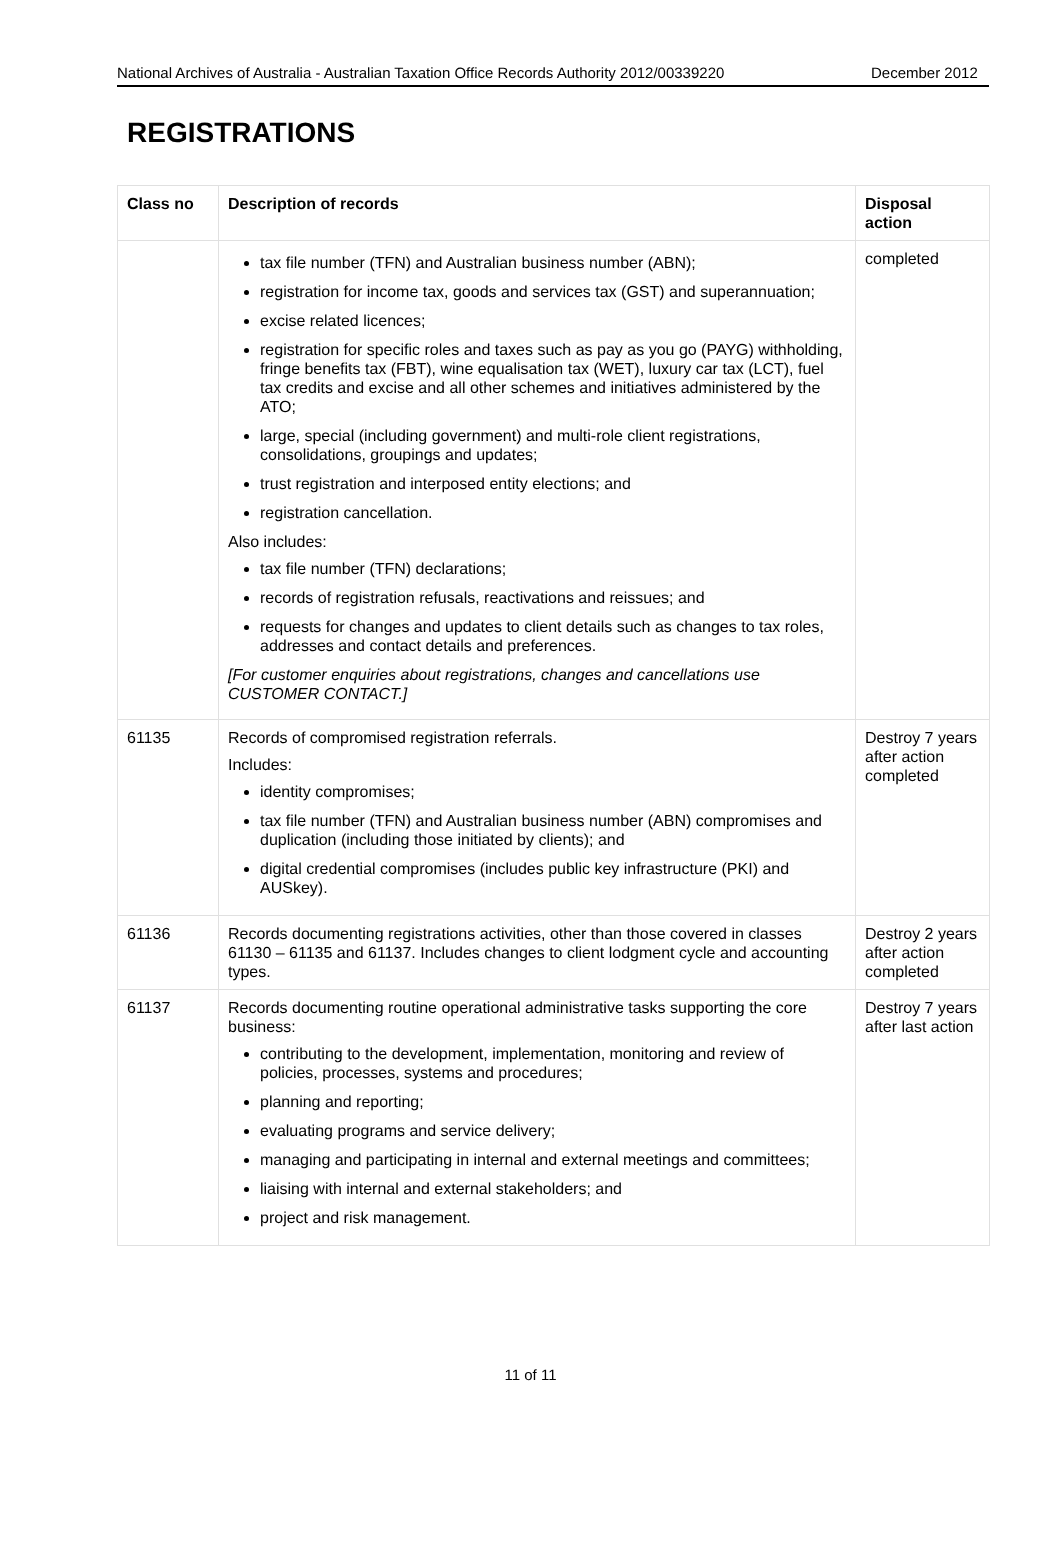National Archives of Australia - Australian Taxation Office Records Authority 2012/00339220 December 2012
REGISTRATIONS
| Class no | Description of records | Disposal action |
| --- | --- | --- |
| | tax file number (TFN) and Australian business number (ABN); registration for income tax, goods and services tax (GST) and superannuation; excise related licences; registration for specific roles and taxes such as pay as you go (PAYG) withholding, fringe benefits tax (FBT), wine equalisation tax (WET), luxury car tax (LCT), fuel tax credits and excise and all other schemes and initiatives administered by the ATO; large, special (including government) and multi-role client registrations, consolidations, groupings and updates; trust registration and interposed entity elections; and registration cancellation. Also includes: tax file number (TFN) declarations; records of registration refusals, reactivations and reissues; and requests for changes and updates to client details such as changes to tax roles, addresses and contact details and preferences. [For customer enquiries about registrations, changes and cancellations use CUSTOMER CONTACT.] | completed |
| 61135 | Records of compromised registration referrals. Includes: identity compromises; tax file number (TFN) and Australian business number (ABN) compromises and duplication (including those initiated by clients); and digital credential compromises (includes public key infrastructure (PKI) and AUSkey). | Destroy 7 years after action completed |
| 61136 | Records documenting registrations activities, other than those covered in classes 61130 – 61135 and 61137. Includes changes to client lodgment cycle and accounting types. | Destroy 2 years after action completed |
| 61137 | Records documenting routine operational administrative tasks supporting the core business: contributing to the development, implementation, monitoring and review of policies, processes, systems and procedures; planning and reporting; evaluating programs and service delivery; managing and participating in internal and external meetings and committees; liaising with internal and external stakeholders; and project and risk management. | Destroy 7 years after last action |
11 of 11